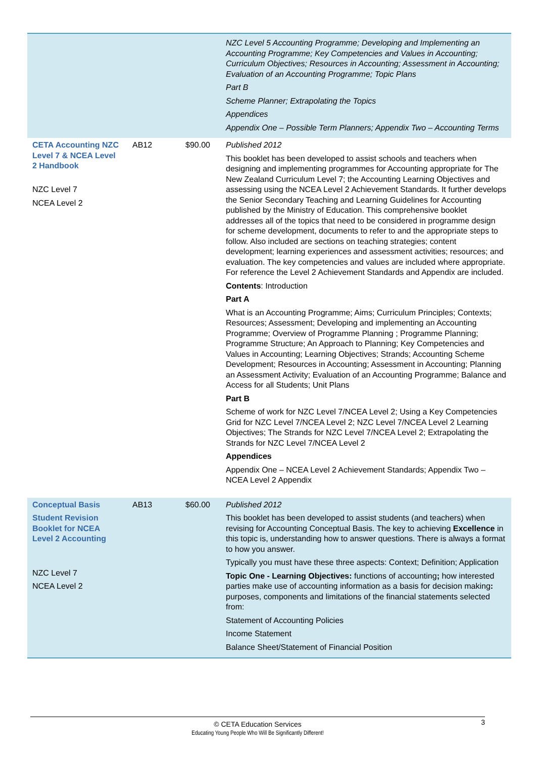| | | | NZC Level 5 Accounting Programme; Developing and Implementing an Accounting Programme; Key Competencies and Values in Accounting; Curriculum Objectives; Resources in Accounting; Assessment in Accounting; Evaluation of an Accounting Programme; Topic Plans Part B Scheme Planner; Extrapolating the Topics Appendices Appendix One – Possible Term Planners; Appendix Two – Accounting Terms |
| CETA Accounting NZC Level 7 & NCEA Level 2 Handbook NZC Level 7 NCEA Level 2 | AB12 | $90.00 | Published 2012 This booklet has been developed to assist schools and teachers when designing and implementing programmes for Accounting appropriate for The New Zealand Curriculum Level 7; the Accounting Learning Objectives and assessing using the NCEA Level 2 Achievement Standards. It further develops the Senior Secondary Teaching and Learning Guidelines for Accounting published by the Ministry of Education. This comprehensive booklet addresses all of the topics that need to be considered in programme design for scheme development, documents to refer to and the appropriate steps to follow. Also included are sections on teaching strategies; content development; learning experiences and assessment activities; resources; and evaluation. The key competencies and values are included where appropriate. For reference the Level 2 Achievement Standards and Appendix are included. Contents : Introduction Part A What is an Accounting Programme; Aims; Curriculum Principles; Contexts; Resources; Assessment; Developing and implementing an Accounting Programme; Overview of Programme Planning ; Programme Planning; Programme Structure; An Approach to Planning; Key Competencies and Values in Accounting; Learning Objectives; Strands; Accounting Scheme Development; Resources in Accounting; Assessment in Accounting; Planning an Assessment Activity; Evaluation of an Accounting Programme; Balance and Access for all Students; Unit Plans Part B Scheme of work for NZC Level 7/NCEA Level 2; Using a Key Competencies Grid for NZC Level 7/NCEA Level 2; NZC Level 7/NCEA Level 2 Learning Objectives; The Strands for NZC Level 7/NCEA Level 2; Extrapolating the Strands for NZC Level 7/NCEA Level 2 Appendices Appendix One – NCEA Level 2 Achievement Standards; Appendix Two – NCEA Level 2 Appendix |
| Conceptual Basis Student Revision Booklet for NCEA Level 2 Accounting NZC Level 7 NCEA Level 2 | AB13 | $60.00 | Published 2012 This booklet has been developed to assist students (and teachers) when revising for Accounting Conceptual Basis. The key to achieving Excellence in this topic is, understanding how to answer questions. There is always a format to how you answer. Typically you must have these three aspects: Context; Definition; Application Topic One - Learning Objectives: functions of accounting ; how interested parties make use of accounting information as a basis for decision making : purposes, components and limitations of the financial statements selected from: Statement of Accounting Policies Income Statement Balance Sheet/Statement of Financial Position |
3 © CETA Education Services
Educating Young People Who Will Be Significantly Different!